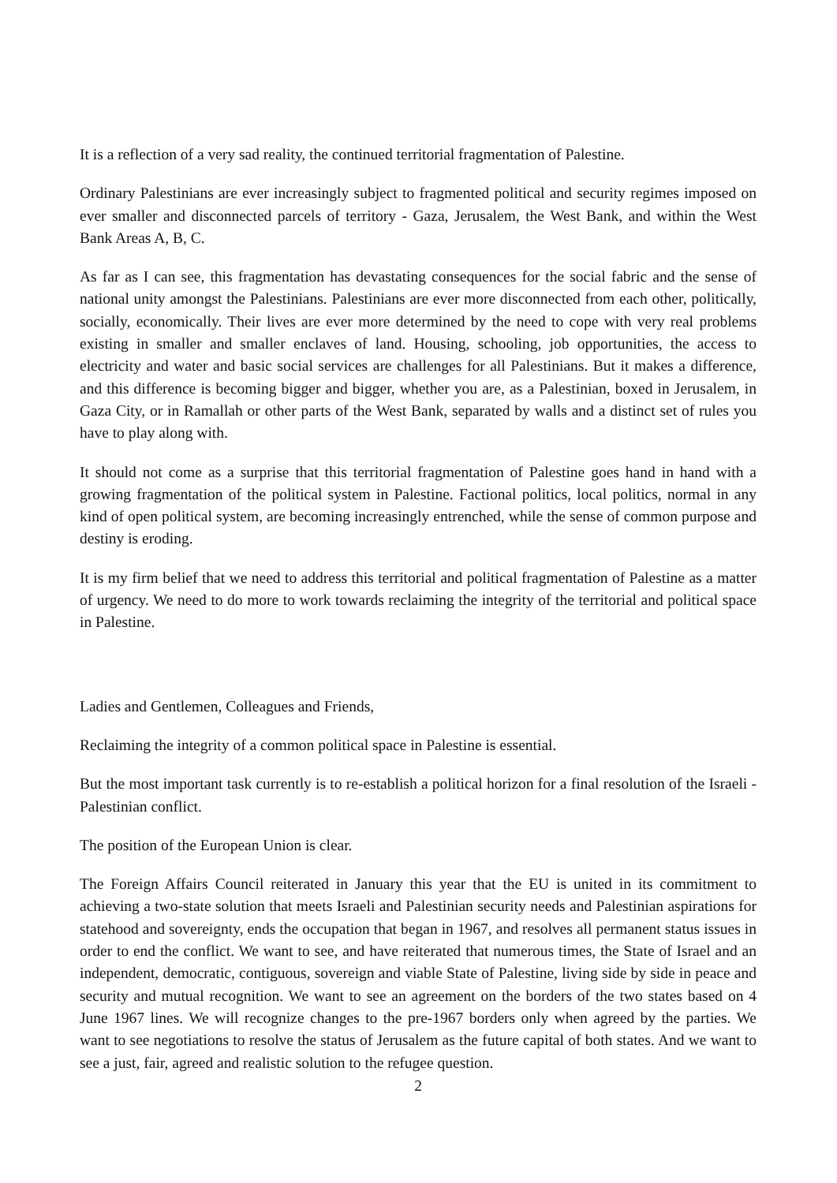It is a reflection of a very sad reality, the continued territorial fragmentation of Palestine.
Ordinary Palestinians are ever increasingly subject to fragmented political and security regimes imposed on ever smaller and disconnected parcels of territory - Gaza, Jerusalem, the West Bank, and within the West Bank Areas A, B, C.
As far as I can see, this fragmentation has devastating consequences for the social fabric and the sense of national unity amongst the Palestinians. Palestinians are ever more disconnected from each other, politically, socially, economically. Their lives are ever more determined by the need to cope with very real problems existing in smaller and smaller enclaves of land. Housing, schooling, job opportunities, the access to electricity and water and basic social services are challenges for all Palestinians. But it makes a difference, and this difference is becoming bigger and bigger, whether you are, as a Palestinian, boxed in Jerusalem, in Gaza City, or in Ramallah or other parts of the West Bank, separated by walls and a distinct set of rules you have to play along with.
It should not come as a surprise that this territorial fragmentation of Palestine goes hand in hand with a growing fragmentation of the political system in Palestine. Factional politics, local politics, normal in any kind of open political system, are becoming increasingly entrenched, while the sense of common purpose and destiny is eroding.
It is my firm belief that we need to address this territorial and political fragmentation of Palestine as a matter of urgency. We need to do more to work towards reclaiming the integrity of the territorial and political space in Palestine.
Ladies and Gentlemen, Colleagues and Friends,
Reclaiming the integrity of a common political space in Palestine is essential.
But the most important task currently is to re-establish a political horizon for a final resolution of the Israeli - Palestinian conflict.
The position of the European Union is clear.
The Foreign Affairs Council reiterated in January this year that the EU is united in its commitment to achieving a two-state solution that meets Israeli and Palestinian security needs and Palestinian aspirations for statehood and sovereignty, ends the occupation that began in 1967, and resolves all permanent status issues in order to end the conflict. We want to see, and have reiterated that numerous times, the State of Israel and an independent, democratic, contiguous, sovereign and viable State of Palestine, living side by side in peace and security and mutual recognition. We want to see an agreement on the borders of the two states based on 4 June 1967 lines. We will recognize changes to the pre-1967 borders only when agreed by the parties. We want to see negotiations to resolve the status of Jerusalem as the future capital of both states. And we want to see a just, fair, agreed and realistic solution to the refugee question.
2